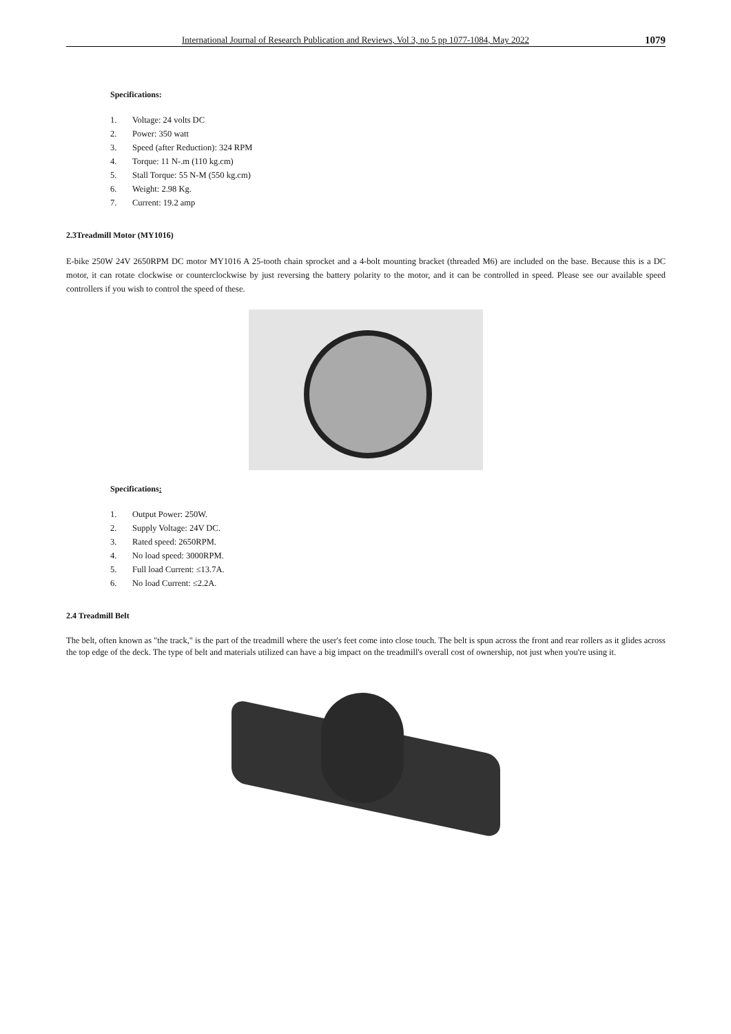International Journal of Research Publication and Reviews, Vol 3, no 5 pp 1077-1084, May 2022 1079
Specifications:
1. Voltage: 24 volts DC
2. Power: 350 watt
3. Speed (after Reduction): 324 RPM
4. Torque: 11 N-.m (110 kg.cm)
5. Stall Torque: 55 N-M (550 kg.cm)
6. Weight: 2.98 Kg.
7. Current: 19.2 amp
2.3Treadmill Motor (MY1016)
E-bike 250W 24V 2650RPM DC motor MY1016 A 25-tooth chain sprocket and a 4-bolt mounting bracket (threaded M6) are included on the base. Because this is a DC motor, it can rotate clockwise or counterclockwise by just reversing the battery polarity to the motor, and it can be controlled in speed. Please see our available speed controllers if you wish to control the speed of these.
Specifications:
1. Output Power: 250W.
2. Supply Voltage: 24V DC.
3. Rated speed: 2650RPM.
4. No load speed: 3000RPM.
5. Full load Current: ≤13.7A.
6. No load Current: ≤2.2A.
2.4 Treadmill Belt
The belt, often known as "the track," is the part of the treadmill where the user's feet come into close touch. The belt is spun across the front and rear rollers as it glides across the top edge of the deck. The type of belt and materials utilized can have a big impact on the treadmill's overall cost of ownership, not just when you're using it.